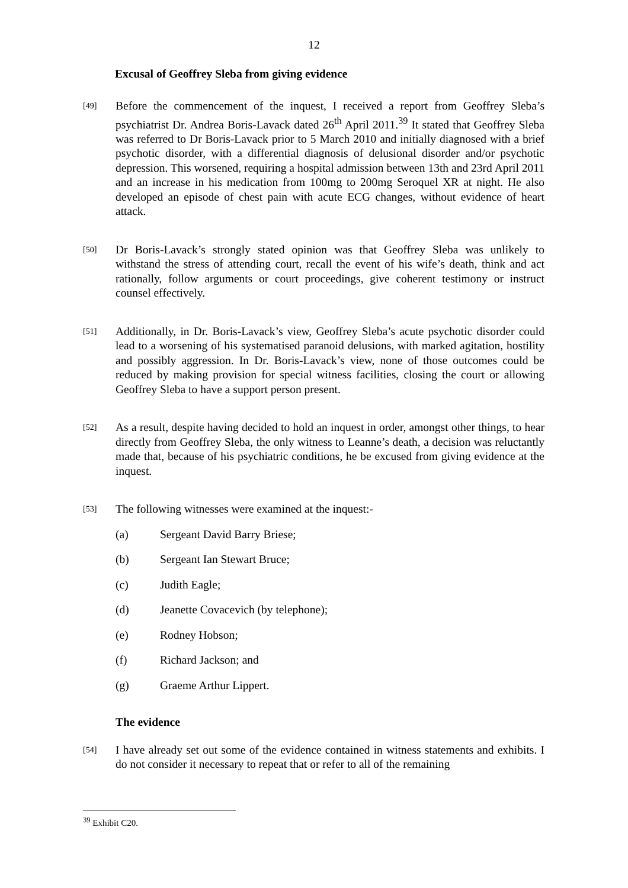12
Excusal of Geoffrey Sleba from giving evidence
[49]
Before the commencement of the inquest, I received a report from Geoffrey Sleba’s psychiatrist Dr. Andrea Boris-Lavack dated 26<sup>th</sup> April 2011.<sup>39</sup> It stated that Geoffrey Sleba was referred to Dr Boris-Lavack prior to 5 March 2010 and initially diagnosed with a brief psychotic disorder, with a differential diagnosis of delusional disorder and/or psychotic depression. This worsened, requiring a hospital admission between 13th and 23rd April 2011 and an increase in his medication from 100mg to 200mg Seroquel XR at night. He also developed an episode of chest pain with acute ECG changes, without evidence of heart attack.
[50]
Dr Boris-Lavack’s strongly stated opinion was that Geoffrey Sleba was unlikely to withstand the stress of attending court, recall the event of his wife’s death, think and act rationally, follow arguments or court proceedings, give coherent testimony or instruct counsel effectively.
[51]
Additionally, in Dr. Boris-Lavack’s view, Geoffrey Sleba’s acute psychotic disorder could lead to a worsening of his systematised paranoid delusions, with marked agitation, hostility and possibly aggression. In Dr. Boris-Lavack’s view, none of those outcomes could be reduced by making provision for special witness facilities, closing the court or allowing Geoffrey Sleba to have a support person present.
[52]
As a result, despite having decided to hold an inquest in order, amongst other things, to hear directly from Geoffrey Sleba, the only witness to Leanne’s death, a decision was reluctantly made that, because of his psychiatric conditions, he be excused from giving evidence at the inquest.
[53]
The following witnesses were examined at the inquest:-
(a) Sergeant David Barry Briese;
(b) Sergeant Ian Stewart Bruce;
(c) Judith Eagle;
(d) Jeanette Covacevich (by telephone);
(e) Rodney Hobson;
(f) Richard Jackson; and
(g) Graeme Arthur Lippert.
The evidence
[54]
I have already set out some of the evidence contained in witness statements and exhibits. I do not consider it necessary to repeat that or refer to all of the remaining
<sup>39</sup> Exhibit C20.